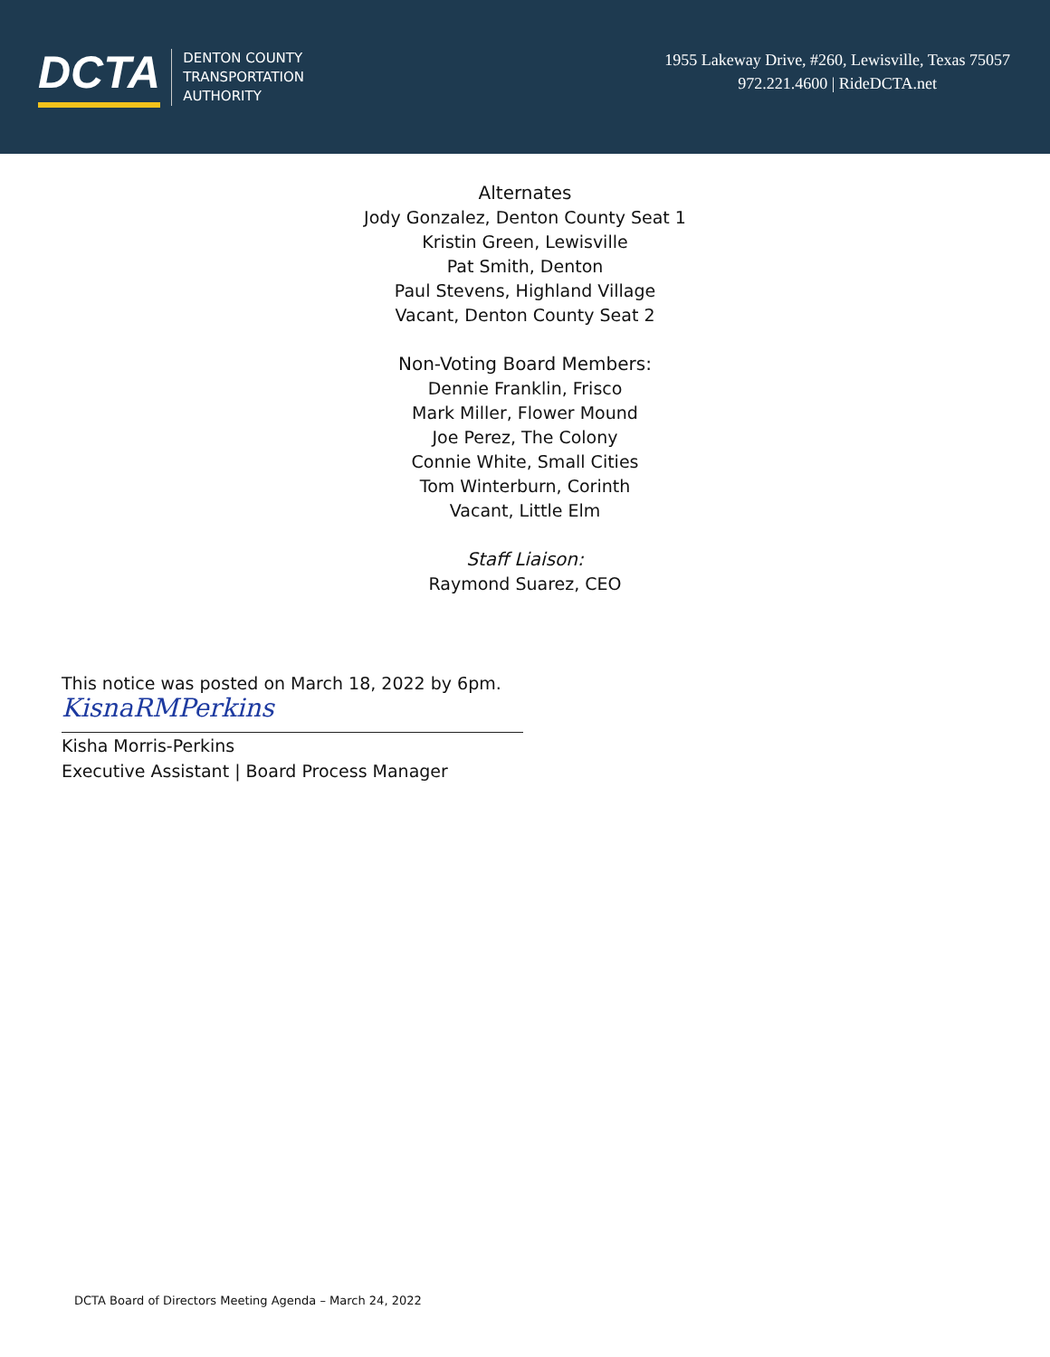DCTA
DENTON COUNTY
TRANSPORTATION
AUTHORITY
1955 Lakeway Drive, #260, Lewisville, Texas 75057
972.221.4600 | RideDCTA.net
Alternates
Jody Gonzalez, Denton County Seat 1
Kristin Green, Lewisville
Pat Smith, Denton
Paul Stevens, Highland Village
Vacant, Denton County Seat 2
Non-Voting Board Members:
Dennie Franklin, Frisco
Mark Miller, Flower Mound
Joe Perez, The Colony
Connie White, Small Cities
Tom Winterburn, Corinth
Vacant, Little Elm
Staff Liaison:
Raymond Suarez, CEO
This notice was posted on March 18, 2022 by 6pm.
KisnaRMPerkins
Kisha Morris-Perkins
Executive Assistant | Board Process Manager
DCTA Board of Directors Meeting Agenda – March 24, 2022